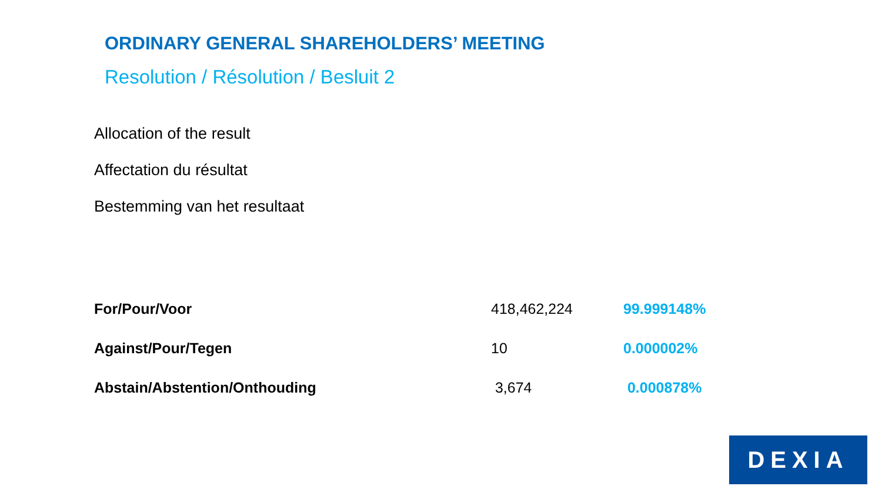ORDINARY GENERAL SHAREHOLDERS’ MEETING
Resolution / Résolution / Besluit 2
Allocation of the result
Affectation du résultat
Bestemming van het resultaat
| For/Pour/Voor | 418,462,224 | 99.999148% |
| Against/Pour/Tegen | 10 | 0.000002% |
| Abstain/Abstention/Onthouding | 3,674 | 0.000878% |
DEXIA